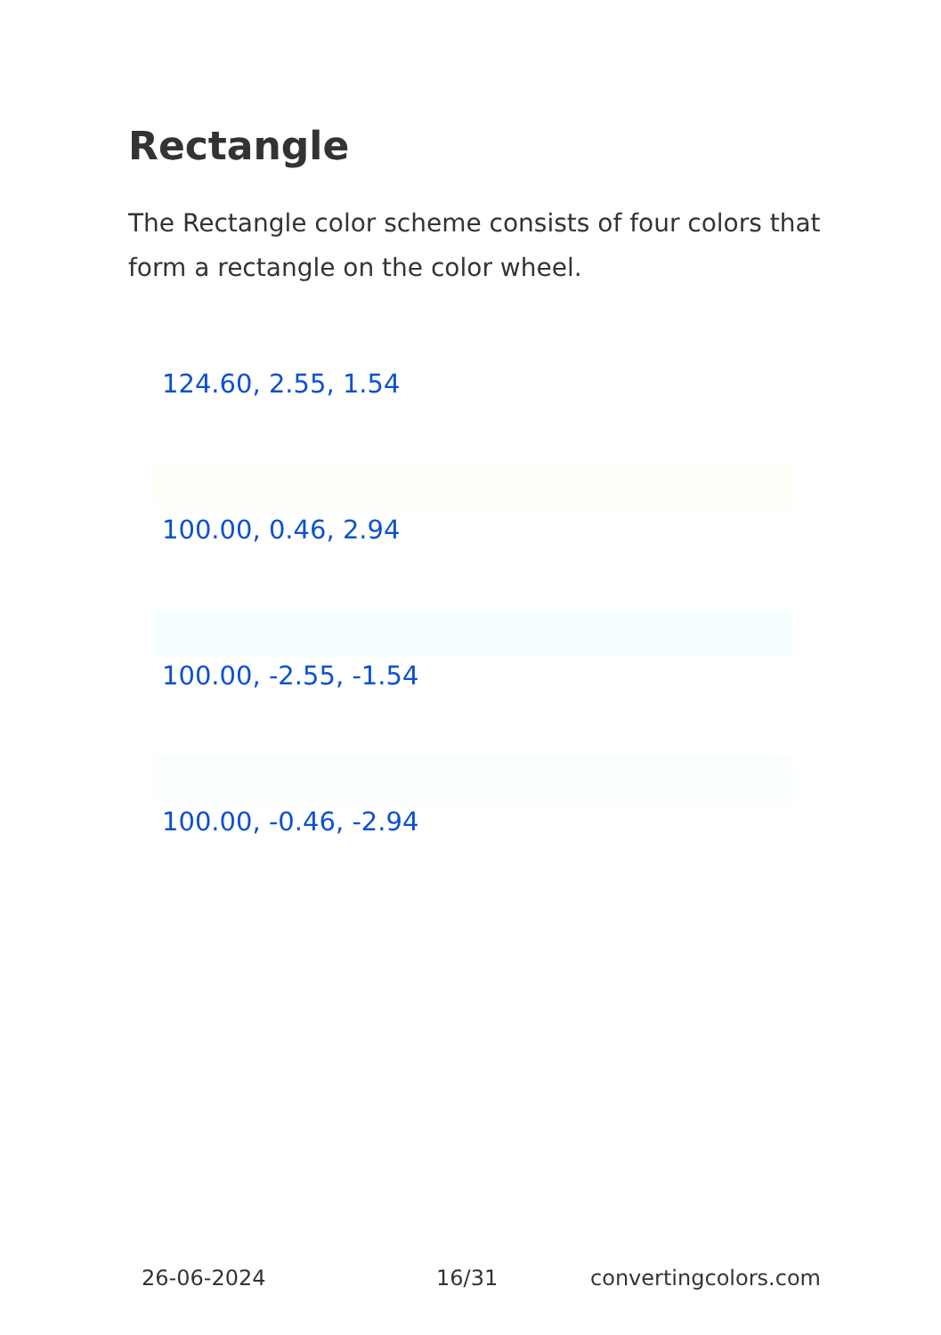Rectangle
The Rectangle color scheme consists of four colors that form a rectangle on the color wheel.
124.60, 2.55, 1.54
100.00, 0.46, 2.94
100.00, -2.55, -1.54
100.00, -0.46, -2.94
26-06-2024 16/31 convertingcolors.com